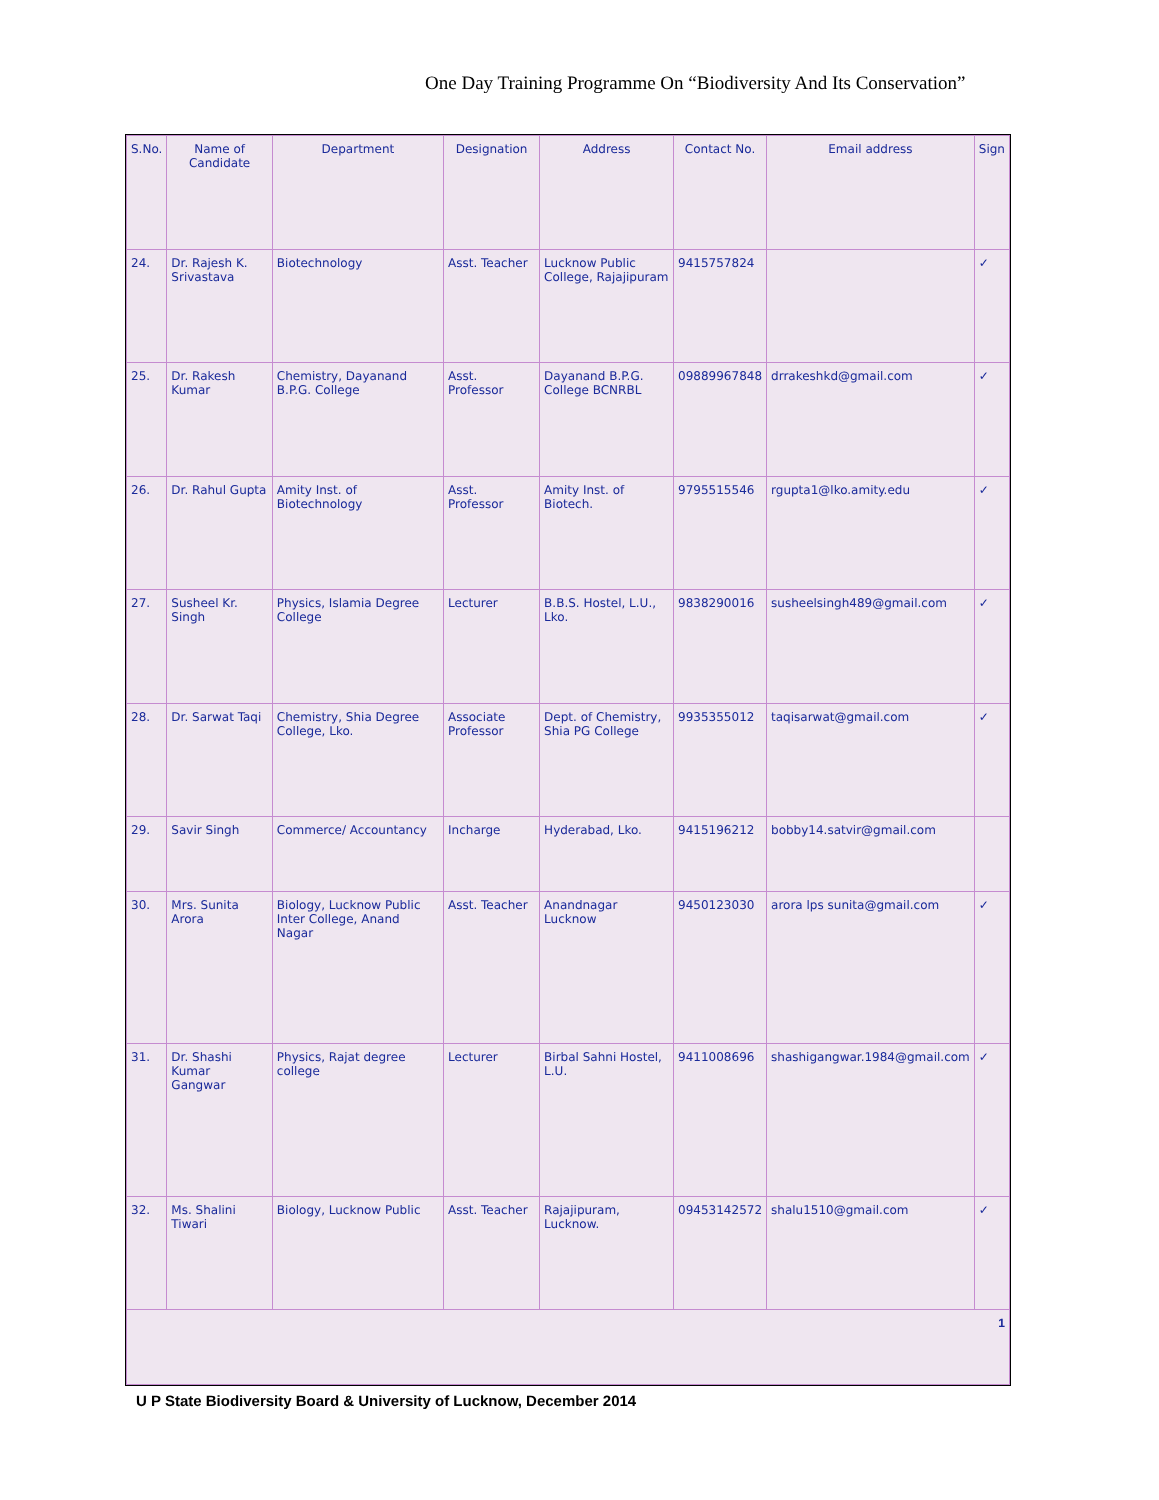One Day Training Programme On “Biodiversity And Its Conservation”
| S.No. | Name of Candidate | Department | Designation | Address | Contact No. | Email address | Sign |
| --- | --- | --- | --- | --- | --- | --- | --- |
| 24. | Dr. Rajesh K. Srivastava | Biotechnology | Asst. Teacher | Lucknow Public College, Rajajipuram | 9415757824 | | ✓ |
| 25. | Dr. Rakesh Kumar | Chemistry, Dayanand B.P.G. College | Asst. Professor | Dayanand B.P.G. College BCNRBL | 09889967848 | drrakeshkd@gmail.com | ✓ |
| 26. | Dr. Rahul Gupta | Amity Inst. of Biotechnology | Asst. Professor | Amity Inst. of Biotech. | 9795515546 | rgupta1@lko.amity.edu | ✓ |
| 27. | Susheel Kr. Singh | Physics, Islamia Degree College | Lecturer | B.B.S. Hostel, L.U., Lko. | 9838290016 | susheelsingh489@gmail.com | ✓ |
| 28. | Dr. Sarwat Taqi | Chemistry, Shia Degree College, Lko. | Associate Professor | Dept. of Chemistry, Shia PG College | 9935355012 | taqisarwat@gmail.com | ✓ |
| 29. | Savir Singh | Commerce/ Accountancy | Incharge | Hyderabad, Lko. | 9415196212 | bobby14.satvir@gmail.com | |
| 30. | Mrs. Sunita Arora | Biology, Lucknow Public Inter College, Anand Nagar | Asst. Teacher | Anandnagar Lucknow | 9450123030 | arora lps sunita@gmail.com | ✓ |
| 31. | Dr. Shashi Kumar Gangwar | Physics, Rajat degree college | Lecturer | Birbal Sahni Hostel, L.U. | 9411008696 | shashigangwar.1984@gmail.com | ✓ |
| 32. | Ms. Shalini Tiwari | Biology, Lucknow Public | Asst. Teacher | Rajajipuram, Lucknow. | 09453142572 | shalu1510@gmail.com | ✓ |
| 1 | | | | | | | |
U P State Biodiversity Board & University of Lucknow, December 2014